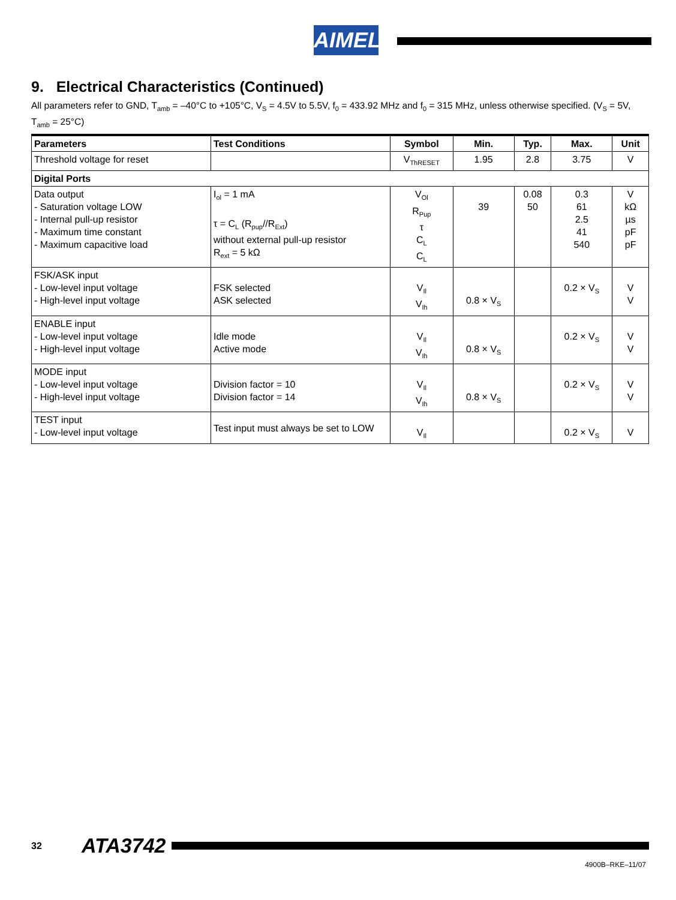AIMEL
9. Electrical Characteristics (Continued)
All parameters refer to GND, T<sub>amb</sub> = –40°C to +105°C, V<sub>S</sub> = 4.5V to 5.5V, f<sub>0</sub> = 433.92 MHz and f<sub>0</sub> = 315 MHz, unless otherwise specified. (V<sub>S</sub> = 5V, T<sub>amb</sub> = 25°C)
| Parameters | Test Conditions | Symbol | Min. | Typ. | Max. | Unit |
| --- | --- | --- | --- | --- | --- | --- |
| Threshold voltage for reset | | V<sub>ThRESET</sub> | 1.95 | 2.8 | 3.75 | V |
| Digital Ports | | | | | | |
| Data output - Saturation voltage LOW - Internal pull-up resistor - Maximum time constant - Maximum capacitive load | I<sub>ol</sub> = 1 mA τ = C<sub>L</sub> (R<sub>pup</sub>//R<sub>Ext</sub>) without external pull-up resistor R<sub>ext</sub> = 5 kΩ | V<sub>Ol</sub> R<sub>Pup</sub> τ C<sub>L</sub> C<sub>L</sub> | 39 | 0.08 50 | 0.3 61 2.5 41 540 | V kΩ µs pF pF |
| FSK/ASK input - Low-level input voltage - High-level input voltage | FSK selected ASK selected | V<sub>Il</sub> V<sub>Ih</sub> | 0.8 × V<sub>S</sub> | | 0.2 × V<sub>S</sub> | V V |
| ENABLE input - Low-level input voltage - High-level input voltage | Idle mode Active mode | V<sub>Il</sub> V<sub>Ih</sub> | 0.8 × V<sub>S</sub> | | 0.2 × V<sub>S</sub> | V V |
| MODE input - Low-level input voltage - High-level input voltage | Division factor = 10 Division factor = 14 | V<sub>Il</sub> V<sub>Ih</sub> | 0.8 × V<sub>S</sub> | | 0.2 × V<sub>S</sub> | V V |
| TEST input - Low-level input voltage | Test input must always be set to LOW | V<sub>Il</sub> | | | 0.2 × V<sub>S</sub> | V |
32 ATA3742
4900B–RKE–11/07